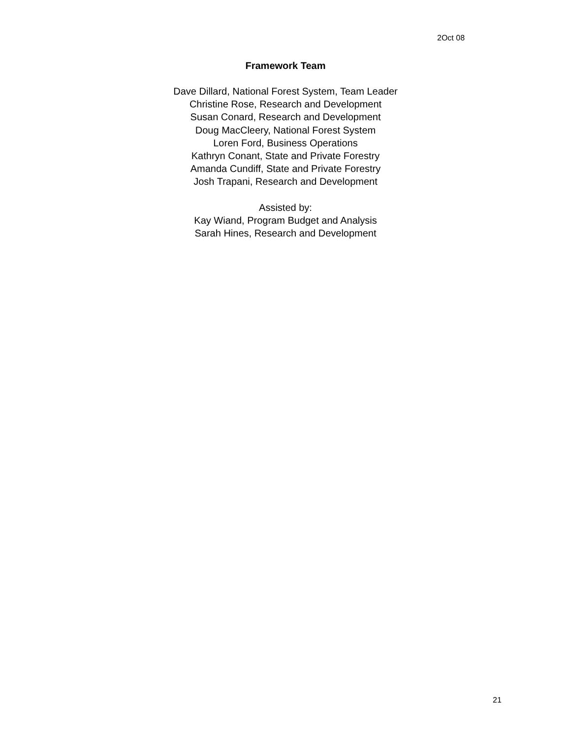2Oct 08
Framework Team
Dave Dillard, National Forest System, Team Leader
Christine Rose, Research and Development
Susan Conard, Research and Development
Doug MacCleery, National Forest System
Loren Ford, Business Operations
Kathryn Conant, State and Private Forestry
Amanda Cundiff, State and Private Forestry
Josh Trapani, Research and Development
Assisted by:
Kay Wiand, Program Budget and Analysis
Sarah Hines, Research and Development
21